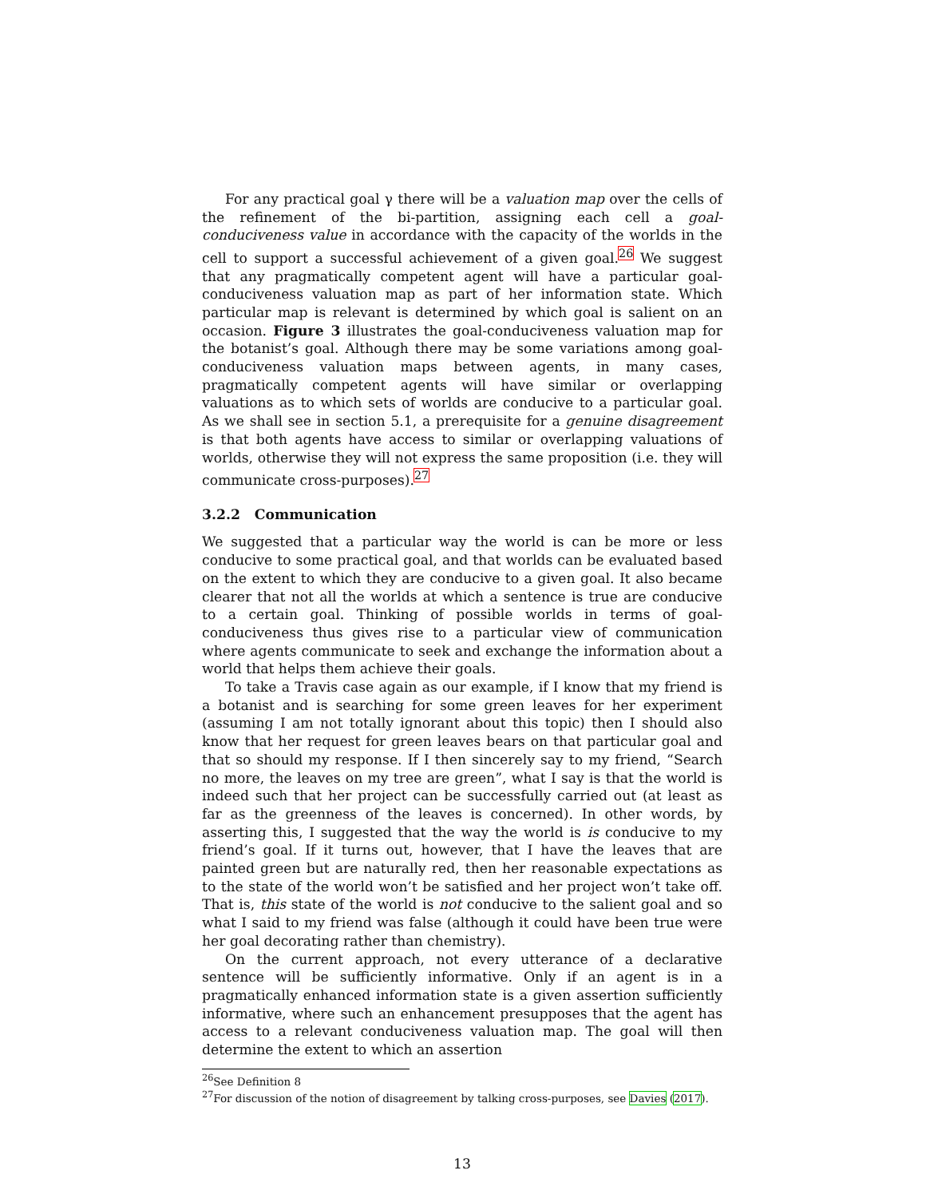For any practical goal γ there will be a valuation map over the cells of the refinement of the bi-partition, assigning each cell a goal-conduciveness value in accordance with the capacity of the worlds in the cell to support a successful achievement of a given goal.<sup>26</sup> We suggest that any pragmatically competent agent will have a particular goal-conduciveness valuation map as part of her information state. Which particular map is relevant is determined by which goal is salient on an occasion. Figure 3 illustrates the goal-conduciveness valuation map for the botanist’s goal. Although there may be some variations among goal-conduciveness valuation maps between agents, in many cases, pragmatically competent agents will have similar or overlapping valuations as to which sets of worlds are conducive to a particular goal. As we shall see in section 5.1, a prerequisite for a genuine disagreement is that both agents have access to similar or overlapping valuations of worlds, otherwise they will not express the same proposition (i.e. they will communicate cross-purposes).<sup>27</sup>
3.2.2 Communication
We suggested that a particular way the world is can be more or less conducive to some practical goal, and that worlds can be evaluated based on the extent to which they are conducive to a given goal. It also became clearer that not all the worlds at which a sentence is true are conducive to a certain goal. Thinking of possible worlds in terms of goal-conduciveness thus gives rise to a particular view of communication where agents communicate to seek and exchange the information about a world that helps them achieve their goals.
To take a Travis case again as our example, if I know that my friend is a botanist and is searching for some green leaves for her experiment (assuming I am not totally ignorant about this topic) then I should also know that her request for green leaves bears on that particular goal and that so should my response. If I then sincerely say to my friend, “Search no more, the leaves on my tree are green”, what I say is that the world is indeed such that her project can be successfully carried out (at least as far as the greenness of the leaves is concerned). In other words, by asserting this, I suggested that the way the world is is conducive to my friend’s goal. If it turns out, however, that I have the leaves that are painted green but are naturally red, then her reasonable expectations as to the state of the world won’t be satisfied and her project won’t take off. That is, this state of the world is not conducive to the salient goal and so what I said to my friend was false (although it could have been true were her goal decorating rather than chemistry).
On the current approach, not every utterance of a declarative sentence will be sufficiently informative. Only if an agent is in a pragmatically enhanced information state is a given assertion sufficiently informative, where such an enhancement presupposes that the agent has access to a relevant conduciveness valuation map. The goal will then determine the extent to which an assertion
<sup>26</sup> See Definition 8
<sup>27</sup> For discussion of the notion of disagreement by talking cross-purposes, see Davies (2017).
13